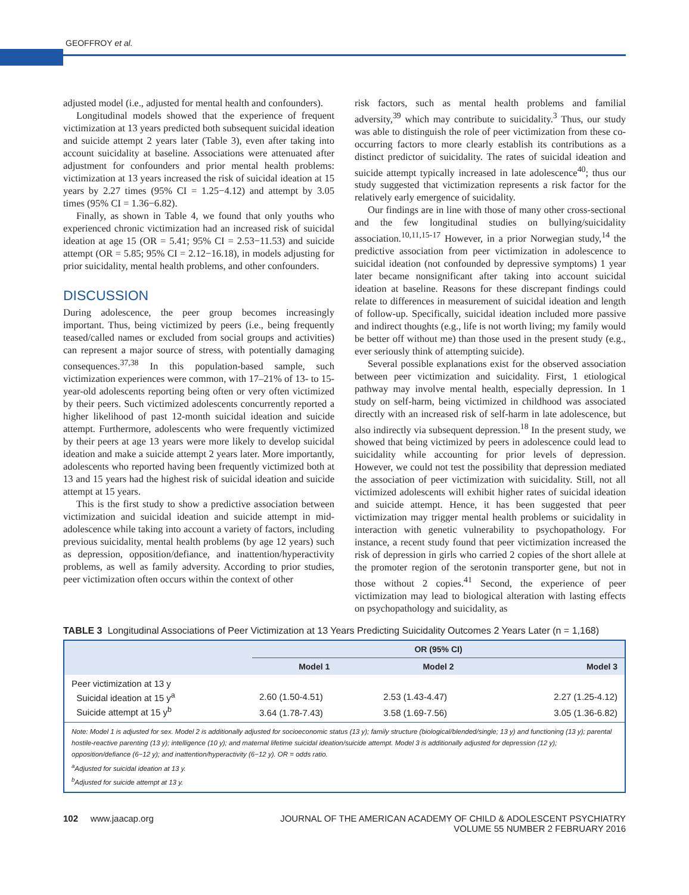GEOFFROY et al.
adjusted model (i.e., adjusted for mental health and confounders).
Longitudinal models showed that the experience of frequent victimization at 13 years predicted both subsequent suicidal ideation and suicide attempt 2 years later (Table 3), even after taking into account suicidality at baseline. Associations were attenuated after adjustment for confounders and prior mental health problems: victimization at 13 years increased the risk of suicidal ideation at 15 years by 2.27 times (95% CI = 1.25−4.12) and attempt by 3.05 times (95% CI = 1.36−6.82).
Finally, as shown in Table 4, we found that only youths who experienced chronic victimization had an increased risk of suicidal ideation at age 15 (OR = 5.41; 95% CI = 2.53−11.53) and suicide attempt (OR = 5.85; 95% CI = 2.12−16.18), in models adjusting for prior suicidality, mental health problems, and other confounders.
DISCUSSION
During adolescence, the peer group becomes increasingly important. Thus, being victimized by peers (i.e., being frequently teased/called names or excluded from social groups and activities) can represent a major source of stress, with potentially damaging consequences.<sup>37,38</sup> In this population-based sample, such victimization experiences were common, with 17–21% of 13- to 15-year-old adolescents reporting being often or very often victimized by their peers. Such victimized adolescents concurrently reported a higher likelihood of past 12-month suicidal ideation and suicide attempt. Furthermore, adolescents who were frequently victimized by their peers at age 13 years were more likely to develop suicidal ideation and make a suicide attempt 2 years later. More importantly, adolescents who reported having been frequently victimized both at 13 and 15 years had the highest risk of suicidal ideation and suicide attempt at 15 years.
This is the first study to show a predictive association between victimization and suicidal ideation and suicide attempt in mid-adolescence while taking into account a variety of factors, including previous suicidality, mental health problems (by age 12 years) such as depression, opposition/defiance, and inattention/hyperactivity problems, as well as family adversity. According to prior studies, peer victimization often occurs within the context of other
risk factors, such as mental health problems and familial adversity,<sup>39</sup> which may contribute to suicidality.<sup>3</sup> Thus, our study was able to distinguish the role of peer victimization from these co-occurring factors to more clearly establish its contributions as a distinct predictor of suicidality. The rates of suicidal ideation and suicide attempt typically increased in late adolescence<sup>40</sup>; thus our study suggested that victimization represents a risk factor for the relatively early emergence of suicidality.
Our findings are in line with those of many other cross-sectional and the few longitudinal studies on bullying/suicidality association.<sup>10,11,15-17</sup> However, in a prior Norwegian study,<sup>14</sup> the predictive association from peer victimization in adolescence to suicidal ideation (not confounded by depressive symptoms) 1 year later became nonsignificant after taking into account suicidal ideation at baseline. Reasons for these discrepant findings could relate to differences in measurement of suicidal ideation and length of follow-up. Specifically, suicidal ideation included more passive and indirect thoughts (e.g., life is not worth living; my family would be better off without me) than those used in the present study (e.g., ever seriously think of attempting suicide).
Several possible explanations exist for the observed association between peer victimization and suicidality. First, 1 etiological pathway may involve mental health, especially depression. In 1 study on self-harm, being victimized in childhood was associated directly with an increased risk of self-harm in late adolescence, but also indirectly via subsequent depression.<sup>18</sup> In the present study, we showed that being victimized by peers in adolescence could lead to suicidality while accounting for prior levels of depression. However, we could not test the possibility that depression mediated the association of peer victimization with suicidality. Still, not all victimized adolescents will exhibit higher rates of suicidal ideation and suicide attempt. Hence, it has been suggested that peer victimization may trigger mental health problems or suicidality in interaction with genetic vulnerability to psychopathology. For instance, a recent study found that peer victimization increased the risk of depression in girls who carried 2 copies of the short allele at the promoter region of the serotonin transporter gene, but not in those without 2 copies.<sup>41</sup> Second, the experience of peer victimization may lead to biological alteration with lasting effects on psychopathology and suicidality, as
TABLE 3 Longitudinal Associations of Peer Victimization at 13 Years Predicting Suicidality Outcomes 2 Years Later (n = 1,168)
| | OR (95% CI) | | |
| --- | --- | --- | --- |
| | Model 1 | Model 2 | Model 3 |
| Peer victimization at 13 y | | | |
| Suicidal ideation at 15 y<sup>a</sup> | 2.60 (1.50-4.51) | 2.53 (1.43-4.47) | 2.27 (1.25-4.12) |
| Suicide attempt at 15 y<sup>b</sup> | 3.64 (1.78-7.43) | 3.58 (1.69-7.56) | 3.05 (1.36-6.82) |
Note: Model 1 is adjusted for sex. Model 2 is additionally adjusted for socioeconomic status (13 y); family structure (biological/blended/single; 13 y) and functioning (13 y); parental hostile-reactive parenting (13 y); intelligence (10 y); and maternal lifetime suicidal ideation/suicide attempt. Model 3 is additionally adjusted for depression (12 y); opposition/defiance (6−12 y); and inattention/hyperactivity (6−12 y). OR = odds ratio.
<sup>a</sup> Adjusted for suicidal ideation at 13 y.
<sup>b</sup> Adjusted for suicide attempt at 13 y.
102 www.jaacap.org JOURNAL OF THE AMERICAN ACADEMY OF CHILD & ADOLESCENT PSYCHIATRY
VOLUME 55 NUMBER 2 FEBRUARY 2016